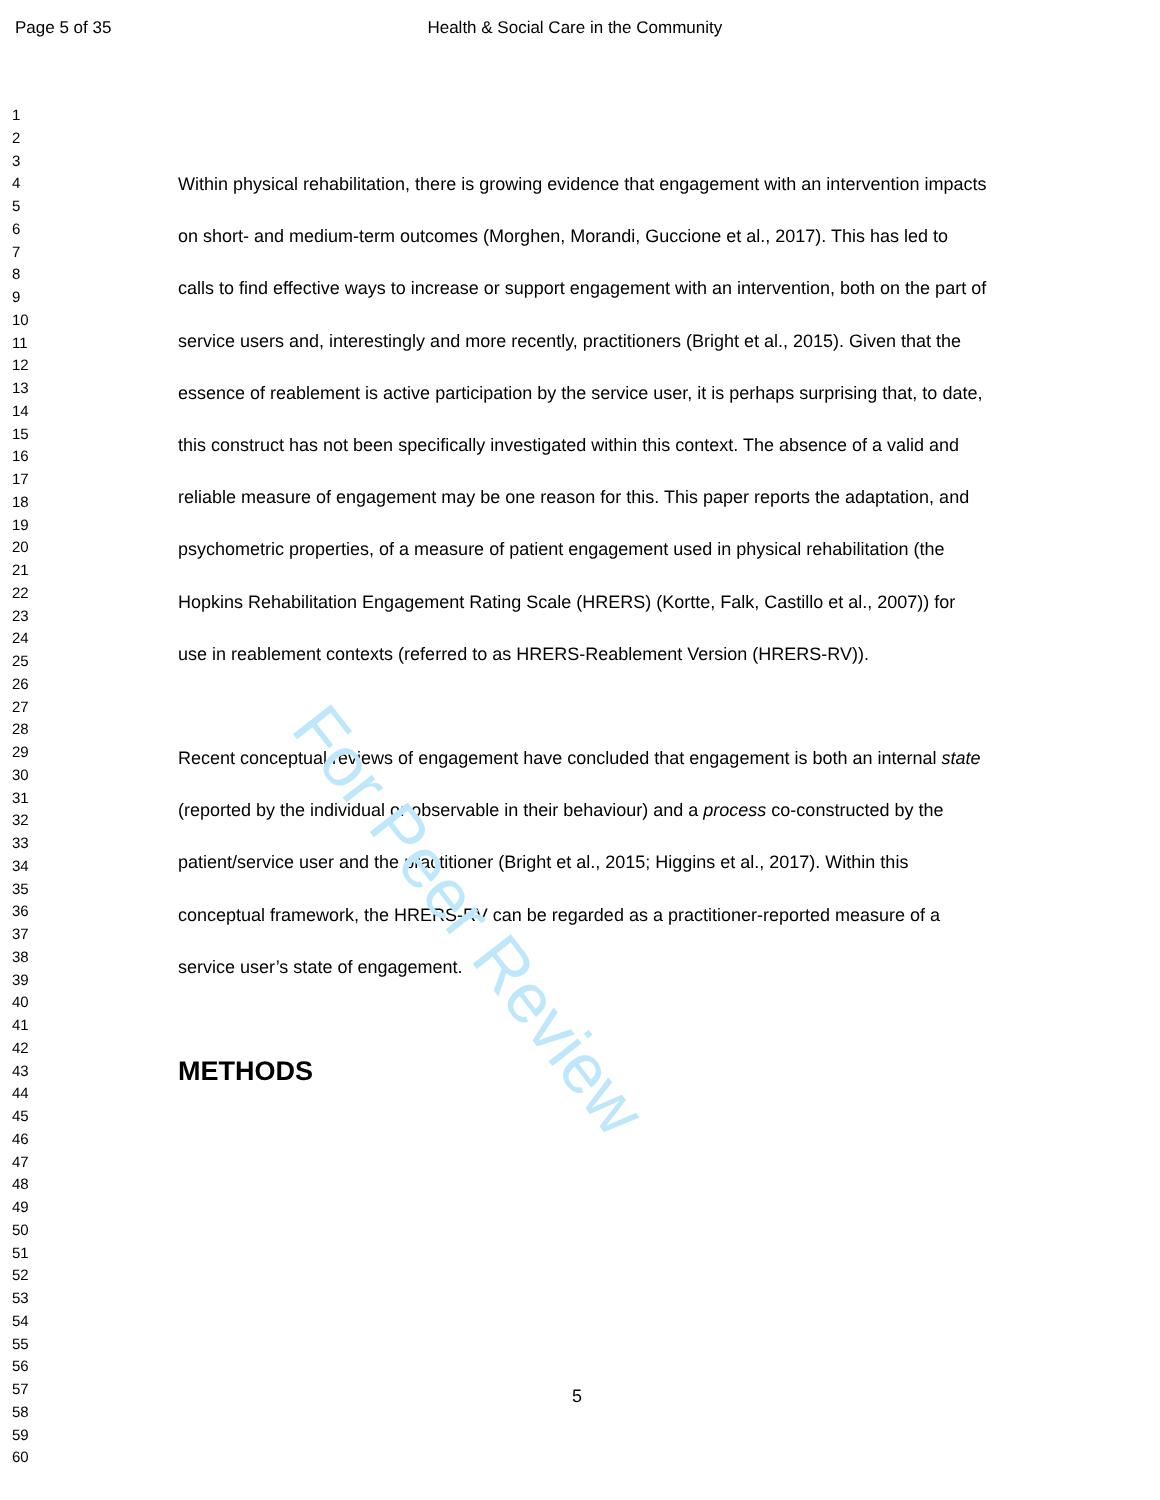For Peer Review
Page 5 of 35 Health & Social Care in the Community
1
2
3
4
5
6
7
8
9
10
11
12
13
14
15
16
17
18
19
20
21
22
23
24
25
26
27
28
29
30
31
32
33
34
35
36
37
38
39
40
41
42
43
44
45
46
47
48
49
50
51
52
53
54
55
56
57
58
59
60
Within physical rehabilitation, there is growing evidence that engagement with an intervention impacts on short- and medium-term outcomes (Morghen, Morandi, Guccione et al., 2017). This has led to calls to find effective ways to increase or support engagement with an intervention, both on the part of service users and, interestingly and more recently, practitioners (Bright et al., 2015). Given that the essence of reablement is active participation by the service user, it is perhaps surprising that, to date, this construct has not been specifically investigated within this context. The absence of a valid and reliable measure of engagement may be one reason for this. This paper reports the adaptation, and psychometric properties, of a measure of patient engagement used in physical rehabilitation (the Hopkins Rehabilitation Engagement Rating Scale (HRERS) (Kortte, Falk, Castillo et al., 2007)) for use in reablement contexts (referred to as HRERS-Reablement Version (HRERS-RV)).
Recent conceptual reviews of engagement have concluded that engagement is both an internal state (reported by the individual or observable in their behaviour) and a process co-constructed by the patient/service user and the practitioner (Bright et al., 2015; Higgins et al., 2017). Within this conceptual framework, the HRERS-RV can be regarded as a practitioner-reported measure of a service user’s state of engagement.
METHODS
5